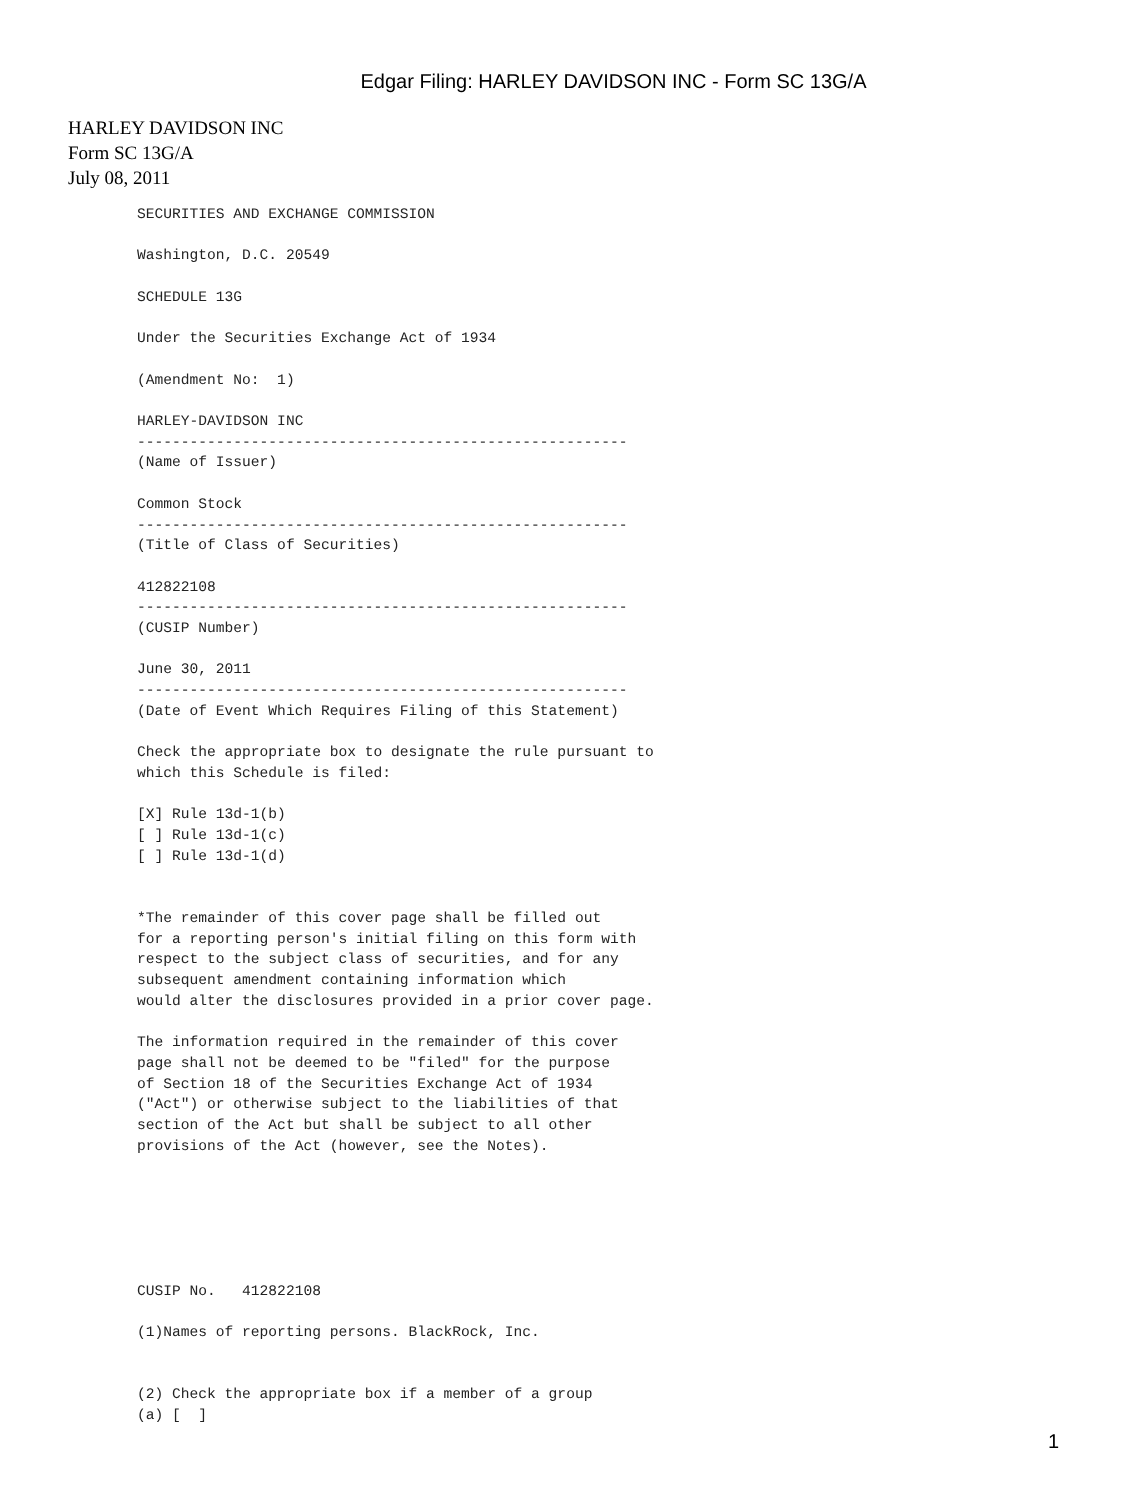Edgar Filing: HARLEY DAVIDSON INC - Form SC 13G/A
HARLEY DAVIDSON INC
Form SC 13G/A
July 08, 2011
SECURITIES AND EXCHANGE COMMISSION

Washington, D.C. 20549

SCHEDULE 13G

Under the Securities Exchange Act of 1934

(Amendment No:  1)

HARLEY-DAVIDSON INC
--------------------------------------------------------
(Name of Issuer)

Common Stock
--------------------------------------------------------
(Title of Class of Securities)

412822108
--------------------------------------------------------
(CUSIP Number)

June 30, 2011
--------------------------------------------------------
(Date of Event Which Requires Filing of this Statement)

Check the appropriate box to designate the rule pursuant to
which this Schedule is filed:

[X] Rule 13d-1(b)
[ ] Rule 13d-1(c)
[ ] Rule 13d-1(d)


*The remainder of this cover page shall be filled out
for a reporting person's initial filing on this form with
respect to the subject class of securities, and for any
subsequent amendment containing information which
would alter the disclosures provided in a prior cover page.

The information required in the remainder of this cover
page shall not be deemed to be "filed" for the purpose
of Section 18 of the Securities Exchange Act of 1934
("Act") or otherwise subject to the liabilities of that
section of the Act but shall be subject to all other
provisions of the Act (however, see the Notes).






CUSIP No.   412822108

(1)Names of reporting persons. BlackRock, Inc.


(2) Check the appropriate box if a member of a group
(a) [  ]
1